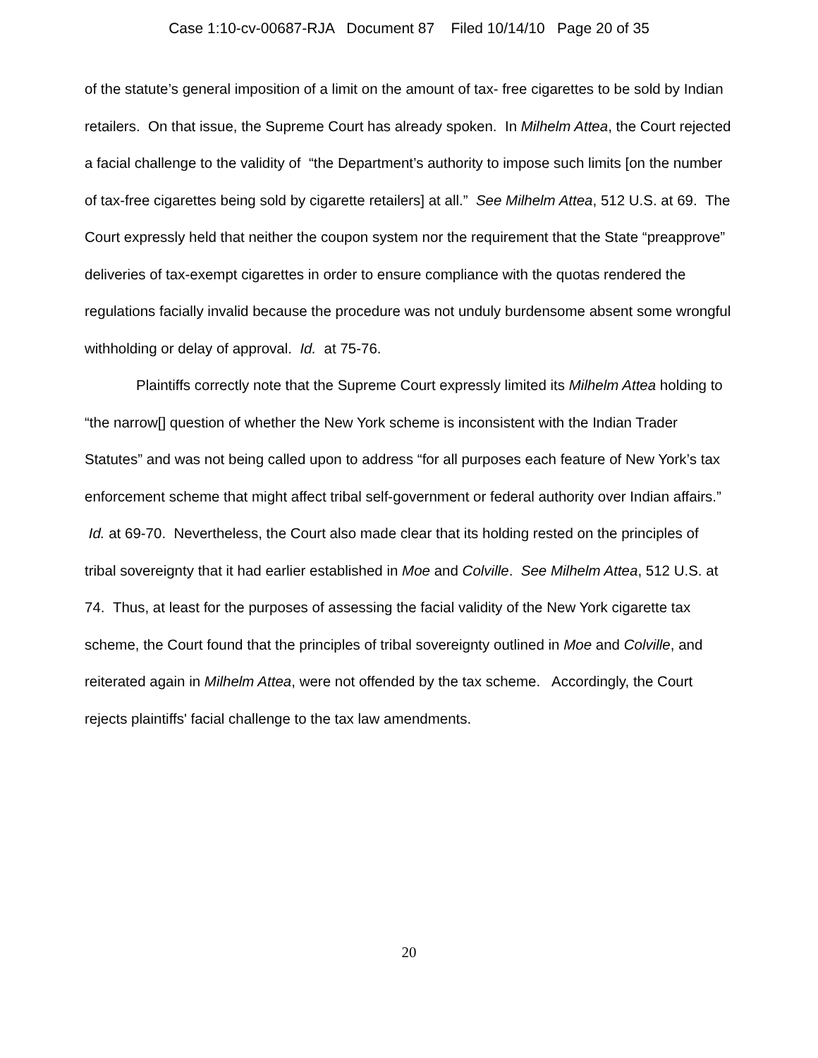Case 1:10-cv-00687-RJA Document 87 Filed 10/14/10 Page 20 of 35
of the statute’s general imposition of a limit on the amount of tax- free cigarettes to be sold by Indian retailers. On that issue, the Supreme Court has already spoken. In Milhelm Attea, the Court rejected a facial challenge to the validity of “the Department’s authority to impose such limits [on the number of tax-free cigarettes being sold by cigarette retailers] at all.” See Milhelm Attea, 512 U.S. at 69. The Court expressly held that neither the coupon system nor the requirement that the State “preapprove” deliveries of tax-exempt cigarettes in order to ensure compliance with the quotas rendered the regulations facially invalid because the procedure was not unduly burdensome absent some wrongful withholding or delay of approval. Id. at 75-76.
Plaintiffs correctly note that the Supreme Court expressly limited its Milhelm Attea holding to “the narrow[] question of whether the New York scheme is inconsistent with the Indian Trader Statutes” and was not being called upon to address “for all purposes each feature of New York’s tax enforcement scheme that might affect tribal self-government or federal authority over Indian affairs.” Id. at 69-70. Nevertheless, the Court also made clear that its holding rested on the principles of tribal sovereignty that it had earlier established in Moe and Colville. See Milhelm Attea, 512 U.S. at 74. Thus, at least for the purposes of assessing the facial validity of the New York cigarette tax scheme, the Court found that the principles of tribal sovereignty outlined in Moe and Colville, and reiterated again in Milhelm Attea, were not offended by the tax scheme. Accordingly, the Court rejects plaintiffs' facial challenge to the tax law amendments.
20